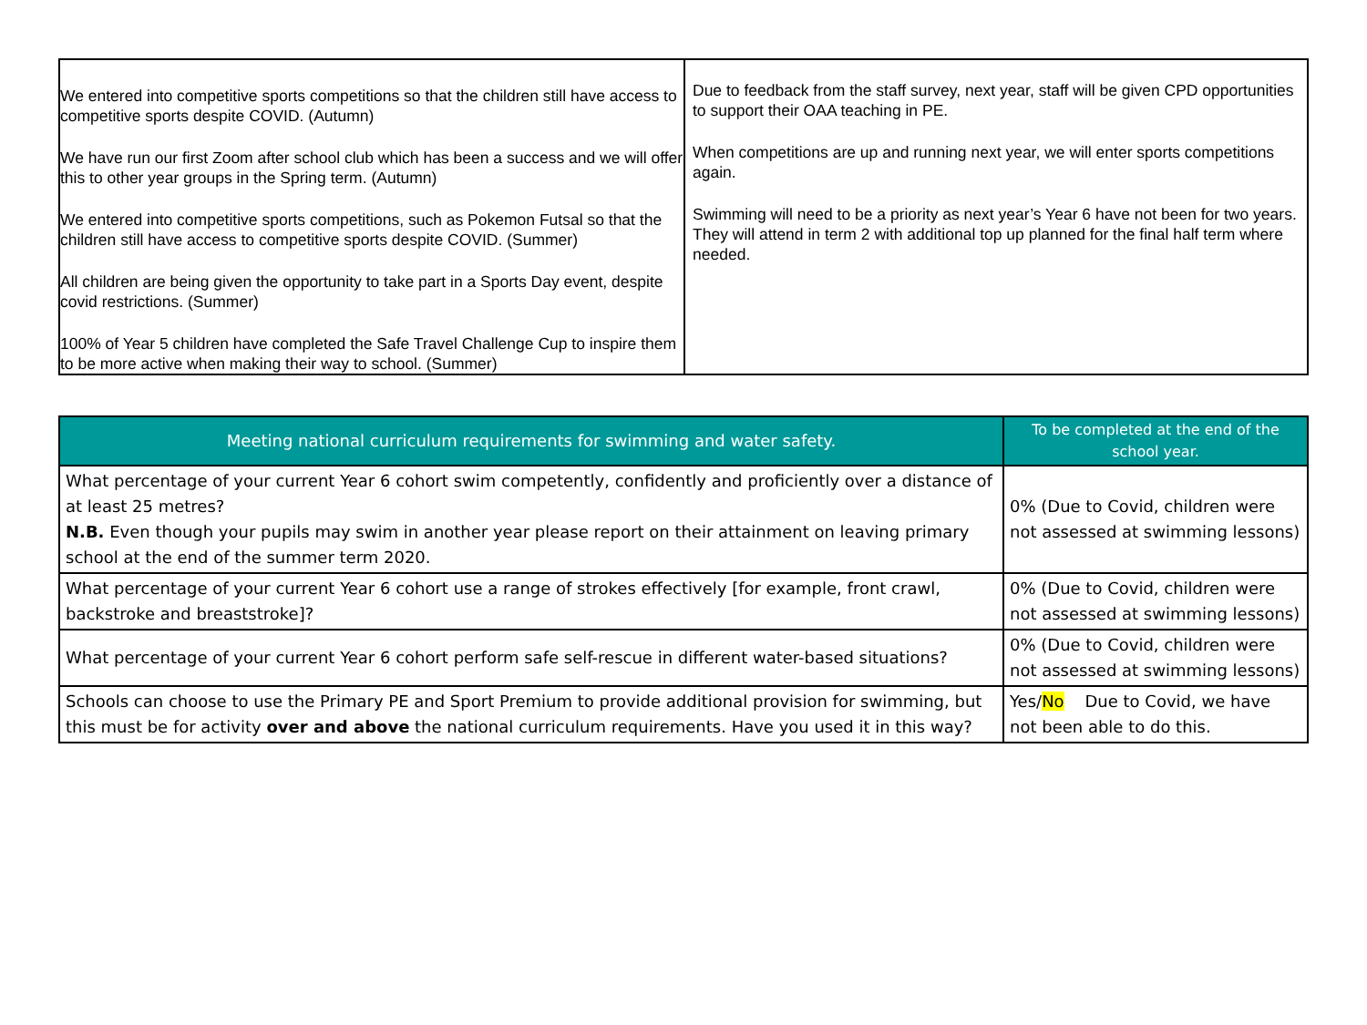| We entered into competitive sports competitions so that the children still have access to competitive sports despite COVID. (Autumn) We have run our first Zoom after school club which has been a success and we will offer this to other year groups in the Spring term. (Autumn) We entered into competitive sports competitions, such as Pokemon Futsal so that the children still have access to competitive sports despite COVID. (Summer) All children are being given the opportunity to take part in a Sports Day event, despite covid restrictions. (Summer) 100% of Year 5 children have completed the Safe Travel Challenge Cup to inspire them to be more active when making their way to school. (Summer) | Due to feedback from the staff survey, next year, staff will be given CPD opportunities to support their OAA teaching in PE. When competitions are up and running next year, we will enter sports competitions again. Swimming will need to be a priority as next year’s Year 6 have not been for two years. They will attend in term 2 with additional top up planned for the final half term where needed. |
| Meeting national curriculum requirements for swimming and water safety. | To be completed at the end of the school year. |
| --- | --- |
| What percentage of your current Year 6 cohort swim competently, confidently and proficiently over a distance of at least 25 metres? N.B. Even though your pupils may swim in another year please report on their attainment on leaving primary school at the end of the summer term 2020. | 0% (Due to Covid, children were not assessed at swimming lessons) |
| What percentage of your current Year 6 cohort use a range of strokes effectively [for example, front crawl, backstroke and breaststroke]? | 0% (Due to Covid, children were not assessed at swimming lessons) |
| What percentage of your current Year 6 cohort perform safe self-rescue in different water-based situations? | 0% (Due to Covid, children were not assessed at swimming lessons) |
| Schools can choose to use the Primary PE and Sport Premium to provide additional provision for swimming, but this must be for activity over and above the national curriculum requirements. Have you used it in this way? | Yes/ No Due to Covid, we have not been able to do this. |